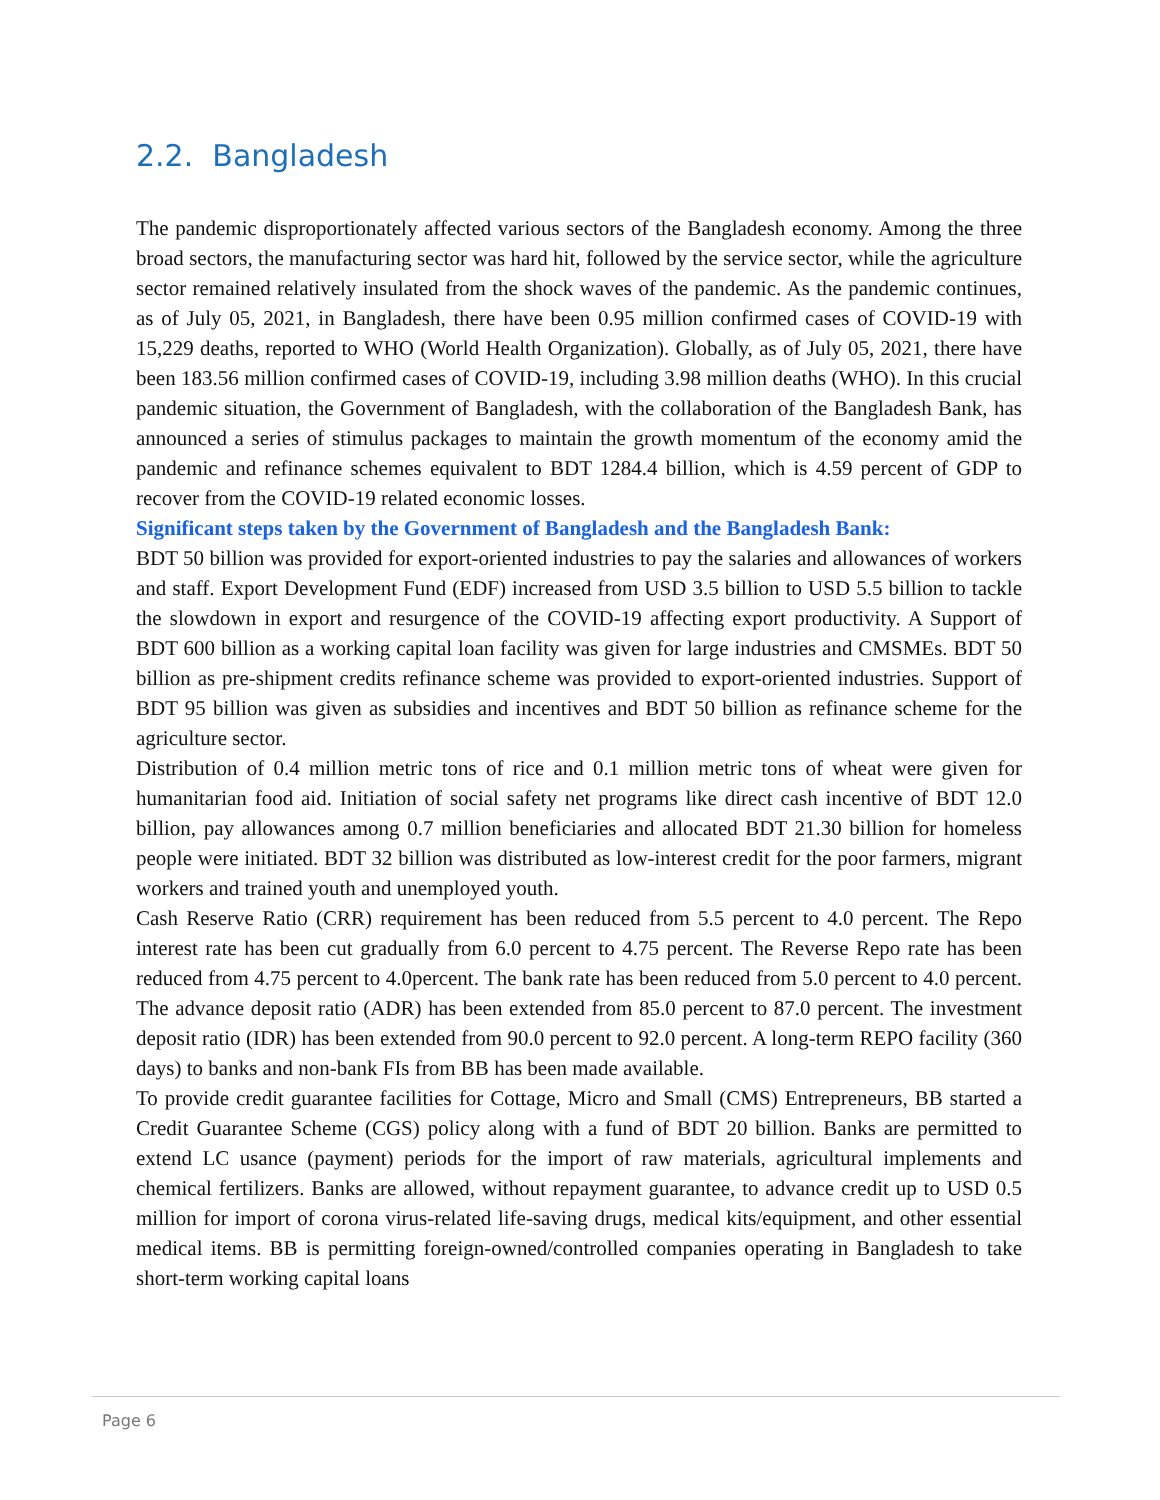2.2. Bangladesh
The pandemic disproportionately affected various sectors of the Bangladesh economy. Among the three broad sectors, the manufacturing sector was hard hit, followed by the service sector, while the agriculture sector remained relatively insulated from the shock waves of the pandemic. As the pandemic continues, as of July 05, 2021, in Bangladesh, there have been 0.95 million confirmed cases of COVID-19 with 15,229 deaths, reported to WHO (World Health Organization). Globally, as of July 05, 2021, there have been 183.56 million confirmed cases of COVID-19, including 3.98 million deaths (WHO). In this crucial pandemic situation, the Government of Bangladesh, with the collaboration of the Bangladesh Bank, has announced a series of stimulus packages to maintain the growth momentum of the economy amid the pandemic and refinance schemes equivalent to BDT 1284.4 billion, which is 4.59 percent of GDP to recover from the COVID-19 related economic losses.
Significant steps taken by the Government of Bangladesh and the Bangladesh Bank:
BDT 50 billion was provided for export-oriented industries to pay the salaries and allowances of workers and staff. Export Development Fund (EDF) increased from USD 3.5 billion to USD 5.5 billion to tackle the slowdown in export and resurgence of the COVID-19 affecting export productivity. A Support of BDT 600 billion as a working capital loan facility was given for large industries and CMSMEs. BDT 50 billion as pre-shipment credits refinance scheme was provided to export-oriented industries. Support of BDT 95 billion was given as subsidies and incentives and BDT 50 billion as refinance scheme for the agriculture sector.
Distribution of 0.4 million metric tons of rice and 0.1 million metric tons of wheat were given for humanitarian food aid. Initiation of social safety net programs like direct cash incentive of BDT 12.0 billion, pay allowances among 0.7 million beneficiaries and allocated BDT 21.30 billion for homeless people were initiated. BDT 32 billion was distributed as low-interest credit for the poor farmers, migrant workers and trained youth and unemployed youth.
Cash Reserve Ratio (CRR) requirement has been reduced from 5.5 percent to 4.0 percent. The Repo interest rate has been cut gradually from 6.0 percent to 4.75 percent. The Reverse Repo rate has been reduced from 4.75 percent to 4.0percent. The bank rate has been reduced from 5.0 percent to 4.0 percent. The advance deposit ratio (ADR) has been extended from 85.0 percent to 87.0 percent. The investment deposit ratio (IDR) has been extended from 90.0 percent to 92.0 percent. A long-term REPO facility (360 days) to banks and non-bank FIs from BB has been made available.
To provide credit guarantee facilities for Cottage, Micro and Small (CMS) Entrepreneurs, BB started a Credit Guarantee Scheme (CGS) policy along with a fund of BDT 20 billion. Banks are permitted to extend LC usance (payment) periods for the import of raw materials, agricultural implements and chemical fertilizers. Banks are allowed, without repayment guarantee, to advance credit up to USD 0.5 million for import of corona virus-related life-saving drugs, medical kits/equipment, and other essential medical items. BB is permitting foreign-owned/controlled companies operating in Bangladesh to take short-term working capital loans
Page 6